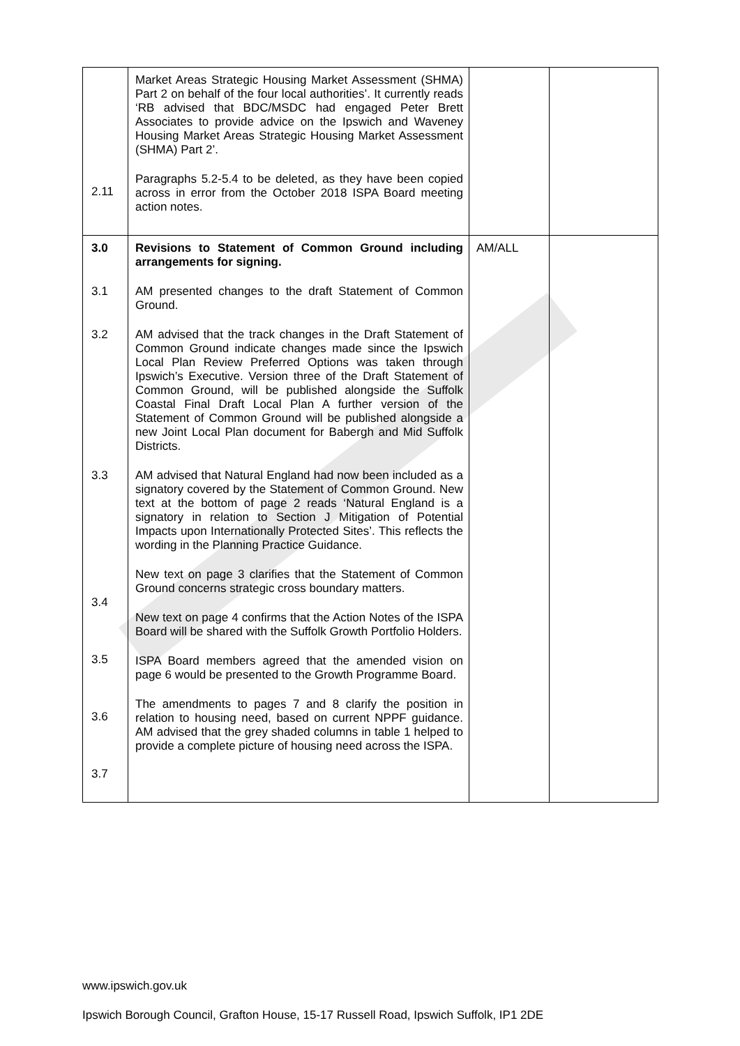| 2.11 | Market Areas Strategic Housing Market Assessment (SHMA) Part 2 on behalf of the four local authorities’. It currently reads ‘RB advised that BDC/MSDC had engaged Peter Brett Associates to provide advice on the Ipswich and Waveney Housing Market Areas Strategic Housing Market Assessment (SHMA) Part 2’. Paragraphs 5.2-5.4 to be deleted, as they have been copied across in error from the October 2018 ISPA Board meeting action notes. | | |
| 3.0 3.1 3.2 3.3 3.4 3.5 3.6 3.7 | Revisions to Statement of Common Ground including arrangements for signing. AM presented changes to the draft Statement of Common Ground. AM advised that the track changes in the Draft Statement of Common Ground indicate changes made since the Ipswich Local Plan Review Preferred Options was taken through Ipswich’s Executive. Version three of the Draft Statement of Common Ground, will be published alongside the Suffolk Coastal Final Draft Local Plan A further version of the Statement of Common Ground will be published alongside a new Joint Local Plan document for Babergh and Mid Suffolk Districts. AM advised that Natural England had now been included as a signatory covered by the Statement of Common Ground. New text at the bottom of page 2 reads ‘Natural England is a signatory in relation to Section J Mitigation of Potential Impacts upon Internationally Protected Sites’. This reflects the wording in the Planning Practice Guidance. New text on page 3 clarifies that the Statement of Common Ground concerns strategic cross boundary matters. New text on page 4 confirms that the Action Notes of the ISPA Board will be shared with the Suffolk Growth Portfolio Holders. ISPA Board members agreed that the amended vision on page 6 would be presented to the Growth Programme Board. The amendments to pages 7 and 8 clarify the position in relation to housing need, based on current NPPF guidance. AM advised that the grey shaded columns in table 1 helped to provide a complete picture of housing need across the ISPA. | AM/ALL | |
www.ipswich.gov.uk
Ipswich Borough Council, Grafton House, 15-17 Russell Road, Ipswich Suffolk, IP1 2DE